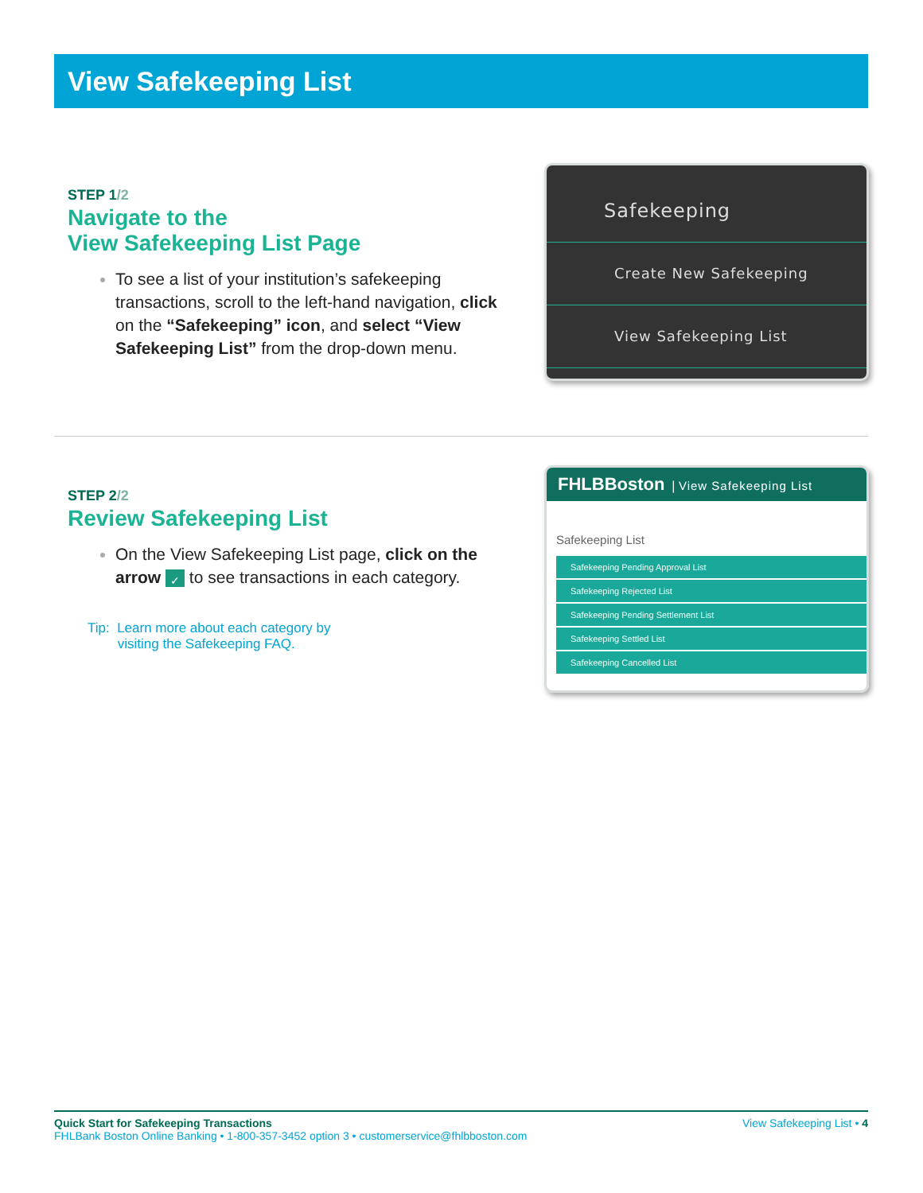View Safekeeping List
STEP 1/2
Navigate to the
View Safekeeping List Page
To see a list of your institution’s safekeeping transactions, scroll to the left-hand navigation, click on the “Safekeeping” icon, and select “View Safekeeping List” from the drop-down menu.
Safekeeping
Create New Safekeeping
View Safekeeping List
STEP 2/2
Review Safekeeping List
On the View Safekeeping List page, click on the arrow ✓ to see transactions in each category.
Tip: Learn more about each category by
visiting the Safekeeping FAQ.
FHLBBoston | View Safekeeping List
Safekeeping List
Safekeeping Pending Approval List
Safekeeping Rejected List
Safekeeping Pending Settlement List
Safekeeping Settled List
Safekeeping Cancelled List
Quick Start for Safekeeping Transactions View Safekeeping List • 4
FHLBank Boston Online Banking • 1-800-357-3452 option 3 • customerservice@fhlbboston.com